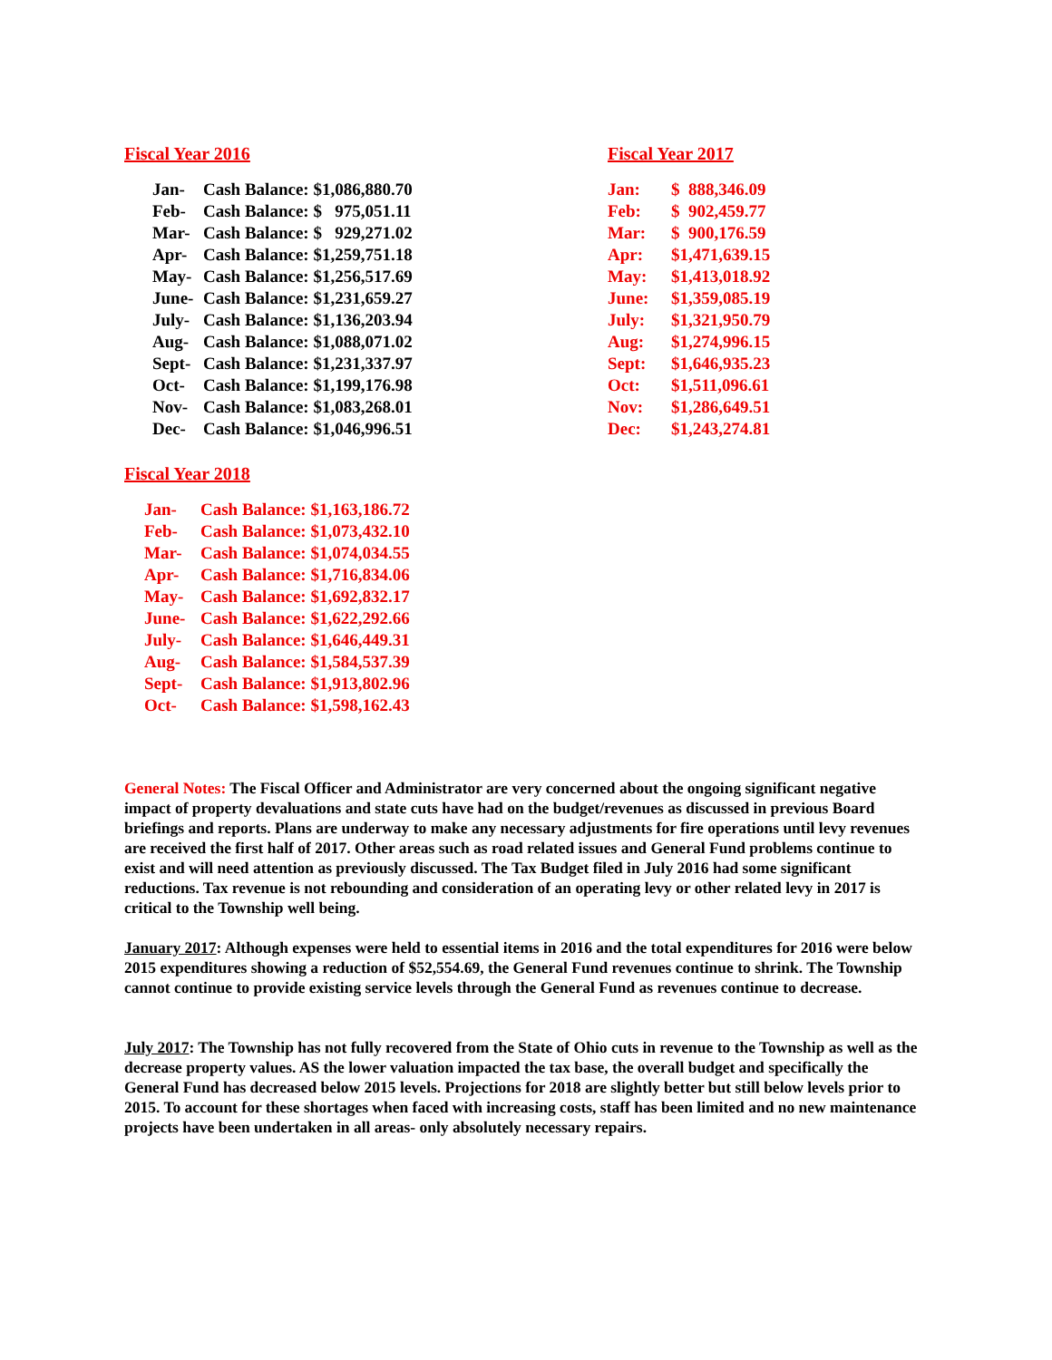Fiscal Year 2016
| Jan- | Cash Balance: $1,086,880.70 |
| Feb- | Cash Balance: $ 975,051.11 |
| Mar- | Cash Balance: $ 929,271.02 |
| Apr- | Cash Balance: $1,259,751.18 |
| May- | Cash Balance: $1,256,517.69 |
| June- | Cash Balance: $1,231,659.27 |
| July- | Cash Balance: $1,136,203.94 |
| Aug- | Cash Balance: $1,088,071.02 |
| Sept- | Cash Balance: $1,231,337.97 |
| Oct- | Cash Balance: $1,199,176.98 |
| Nov- | Cash Balance: $1,083,268.01 |
| Dec- | Cash Balance: $1,046,996.51 |
Fiscal Year 2017
| Jan: | $ 888,346.09 |
| Feb: | $ 902,459.77 |
| Mar: | $ 900,176.59 |
| Apr: | $1,471,639.15 |
| May: | $1,413,018.92 |
| June: | $1,359,085.19 |
| July: | $1,321,950.79 |
| Aug: | $1,274,996.15 |
| Sept: | $1,646,935.23 |
| Oct: | $1,511,096.61 |
| Nov: | $1,286,649.51 |
| Dec: | $1,243,274.81 |
Fiscal Year 2018
| Jan- | Cash Balance: $1,163,186.72 |
| Feb- | Cash Balance: $1,073,432.10 |
| Mar- | Cash Balance: $1,074,034.55 |
| Apr- | Cash Balance: $1,716,834.06 |
| May- | Cash Balance: $1,692,832.17 |
| June- | Cash Balance: $1,622,292.66 |
| July- | Cash Balance: $1,646,449.31 |
| Aug- | Cash Balance: $1,584,537.39 |
| Sept- | Cash Balance: $1,913,802.96 |
| Oct- | Cash Balance: $1,598,162.43 |
General Notes: The Fiscal Officer and Administrator are very concerned about the ongoing significant negative impact of property devaluations and state cuts have had on the budget/revenues as discussed in previous Board briefings and reports. Plans are underway to make any necessary adjustments for fire operations until levy revenues are received the first half of 2017. Other areas such as road related issues and General Fund problems continue to exist and will need attention as previously discussed. The Tax Budget filed in July 2016 had some significant reductions. Tax revenue is not rebounding and consideration of an operating levy or other related levy in 2017 is critical to the Township well being.
January 2017: Although expenses were held to essential items in 2016 and the total expenditures for 2016 were below 2015 expenditures showing a reduction of $52,554.69, the General Fund revenues continue to shrink. The Township cannot continue to provide existing service levels through the General Fund as revenues continue to decrease.
July 2017: The Township has not fully recovered from the State of Ohio cuts in revenue to the Township as well as the decrease property values. AS the lower valuation impacted the tax base, the overall budget and specifically the General Fund has decreased below 2015 levels. Projections for 2018 are slightly better but still below levels prior to 2015. To account for these shortages when faced with increasing costs, staff has been limited and no new maintenance projects have been undertaken in all areas- only absolutely necessary repairs.